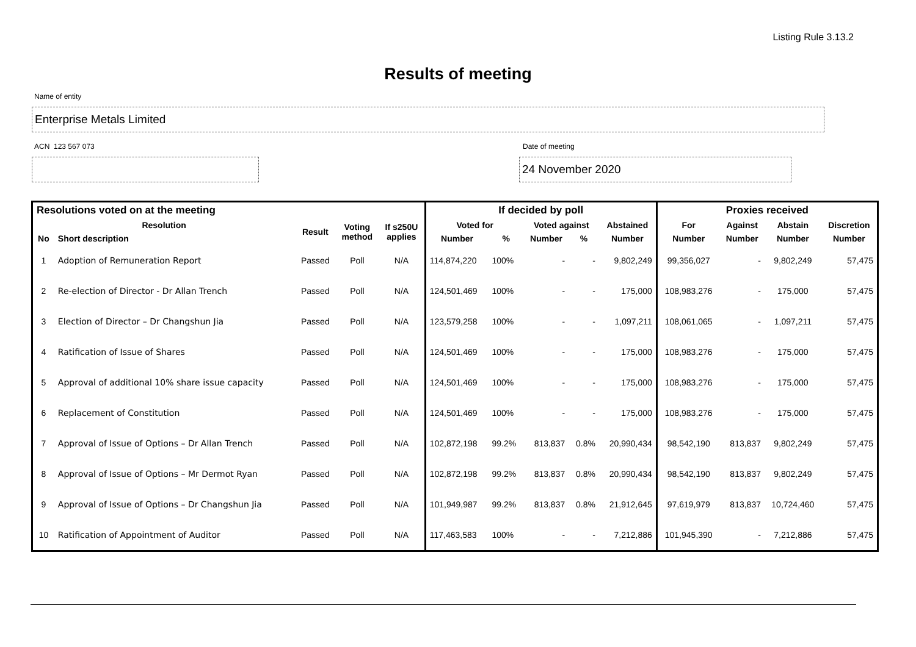Listing Rule 3.13.2
Results of meeting
Name of entity
Enterprise Metals Limited
ACN 123 567 073 Date of meeting
24 November 2020
| Resolutions voted on at the meeting | | | | | If decided by poll | | | | | Proxies received | | | |
| --- | --- | --- | --- | --- | --- | --- | --- | --- | --- | --- | --- | --- | --- |
| Resolution | | Result | Voting method | If s250U applies | Voted for | | Voted against | | Abstained | For | Against | Abstain | Discretion |
| No | Short description | | | | Number | % | Number | % | Number | Number | Number | Number | Number |
| 1 | Adoption of Remuneration Report | Passed | Poll | N/A | 114,874,220 | 100% | - | - | 9,802,249 | 99,356,027 | - | 9,802,249 | 57,475 |
| 2 | Re-election of Director - Dr Allan Trench | Passed | Poll | N/A | 124,501,469 | 100% | - | - | 175,000 | 108,983,276 | - | 175,000 | 57,475 |
| 3 | Election of Director – Dr Changshun Jia | Passed | Poll | N/A | 123,579,258 | 100% | - | - | 1,097,211 | 108,061,065 | - | 1,097,211 | 57,475 |
| 4 | Ratification of Issue of Shares | Passed | Poll | N/A | 124,501,469 | 100% | - | - | 175,000 | 108,983,276 | - | 175,000 | 57,475 |
| 5 | Approval of additional 10% share issue capacity | Passed | Poll | N/A | 124,501,469 | 100% | - | - | 175,000 | 108,983,276 | - | 175,000 | 57,475 |
| 6 | Replacement of Constitution | Passed | Poll | N/A | 124,501,469 | 100% | - | - | 175,000 | 108,983,276 | - | 175,000 | 57,475 |
| 7 | Approval of Issue of Options – Dr Allan Trench | Passed | Poll | N/A | 102,872,198 | 99.2% | 813,837 | 0.8% | 20,990,434 | 98,542,190 | 813,837 | 9,802,249 | 57,475 |
| 8 | Approval of Issue of Options – Mr Dermot Ryan | Passed | Poll | N/A | 102,872,198 | 99.2% | 813,837 | 0.8% | 20,990,434 | 98,542,190 | 813,837 | 9,802,249 | 57,475 |
| 9 | Approval of Issue of Options – Dr Changshun Jia | Passed | Poll | N/A | 101,949,987 | 99.2% | 813,837 | 0.8% | 21,912,645 | 97,619,979 | 813,837 | 10,724,460 | 57,475 |
| 10 | Ratification of Appointment of Auditor | Passed | Poll | N/A | 117,463,583 | 100% | - | - | 7,212,886 | 101,945,390 | - | 7,212,886 | 57,475 |